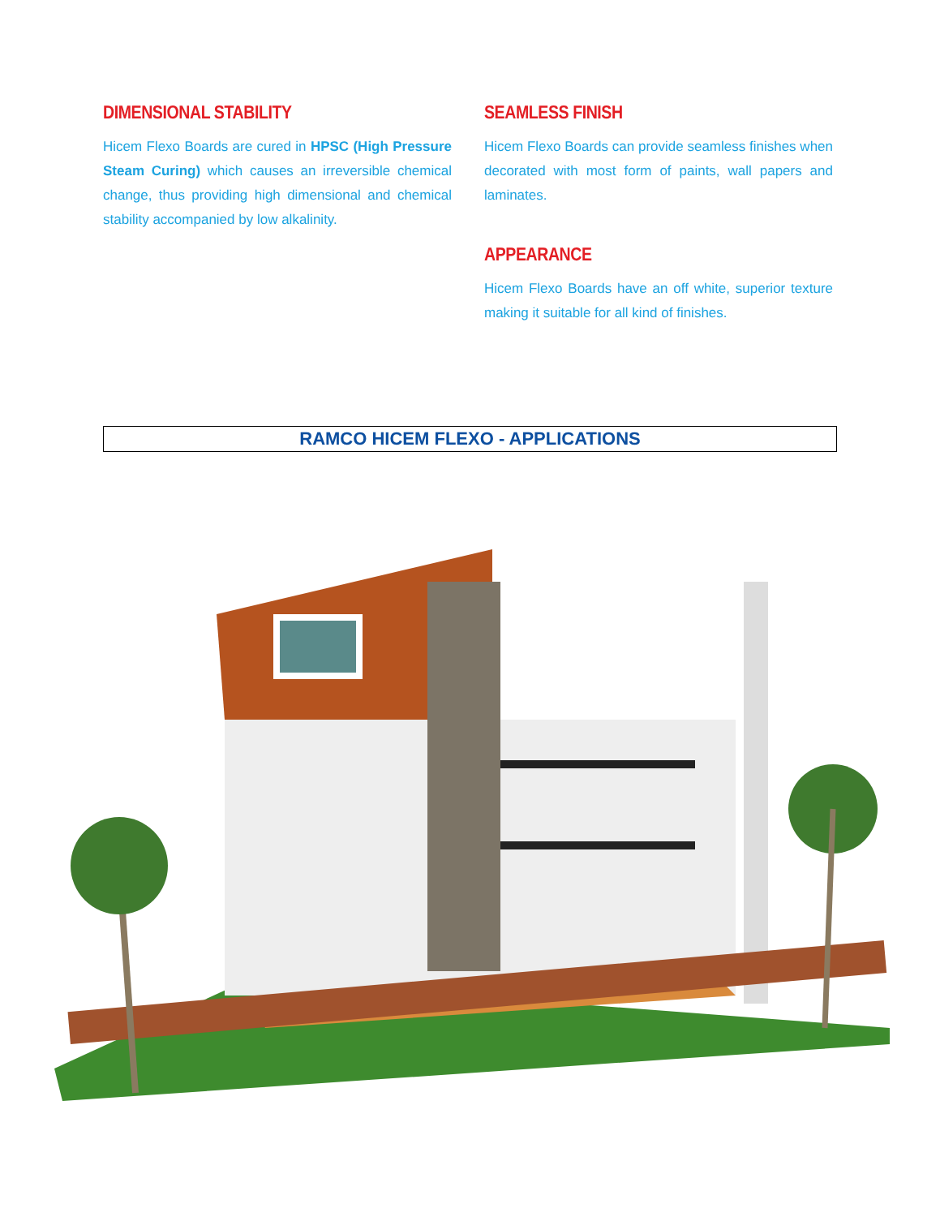DIMENSIONAL STABILITY
Hicem Flexo Boards are cured in HPSC (High Pressure Steam Curing) which causes an irreversible chemical change, thus providing high dimensional and chemical stability accompanied by low alkalinity.
SEAMLESS FINISH
Hicem Flexo Boards can provide seamless finishes when decorated with most form of paints, wall papers and laminates.
APPEARANCE
Hicem Flexo Boards have an off white, superior texture making it suitable for all kind of finishes.
RAMCO HICEM FLEXO - APPLICATIONS